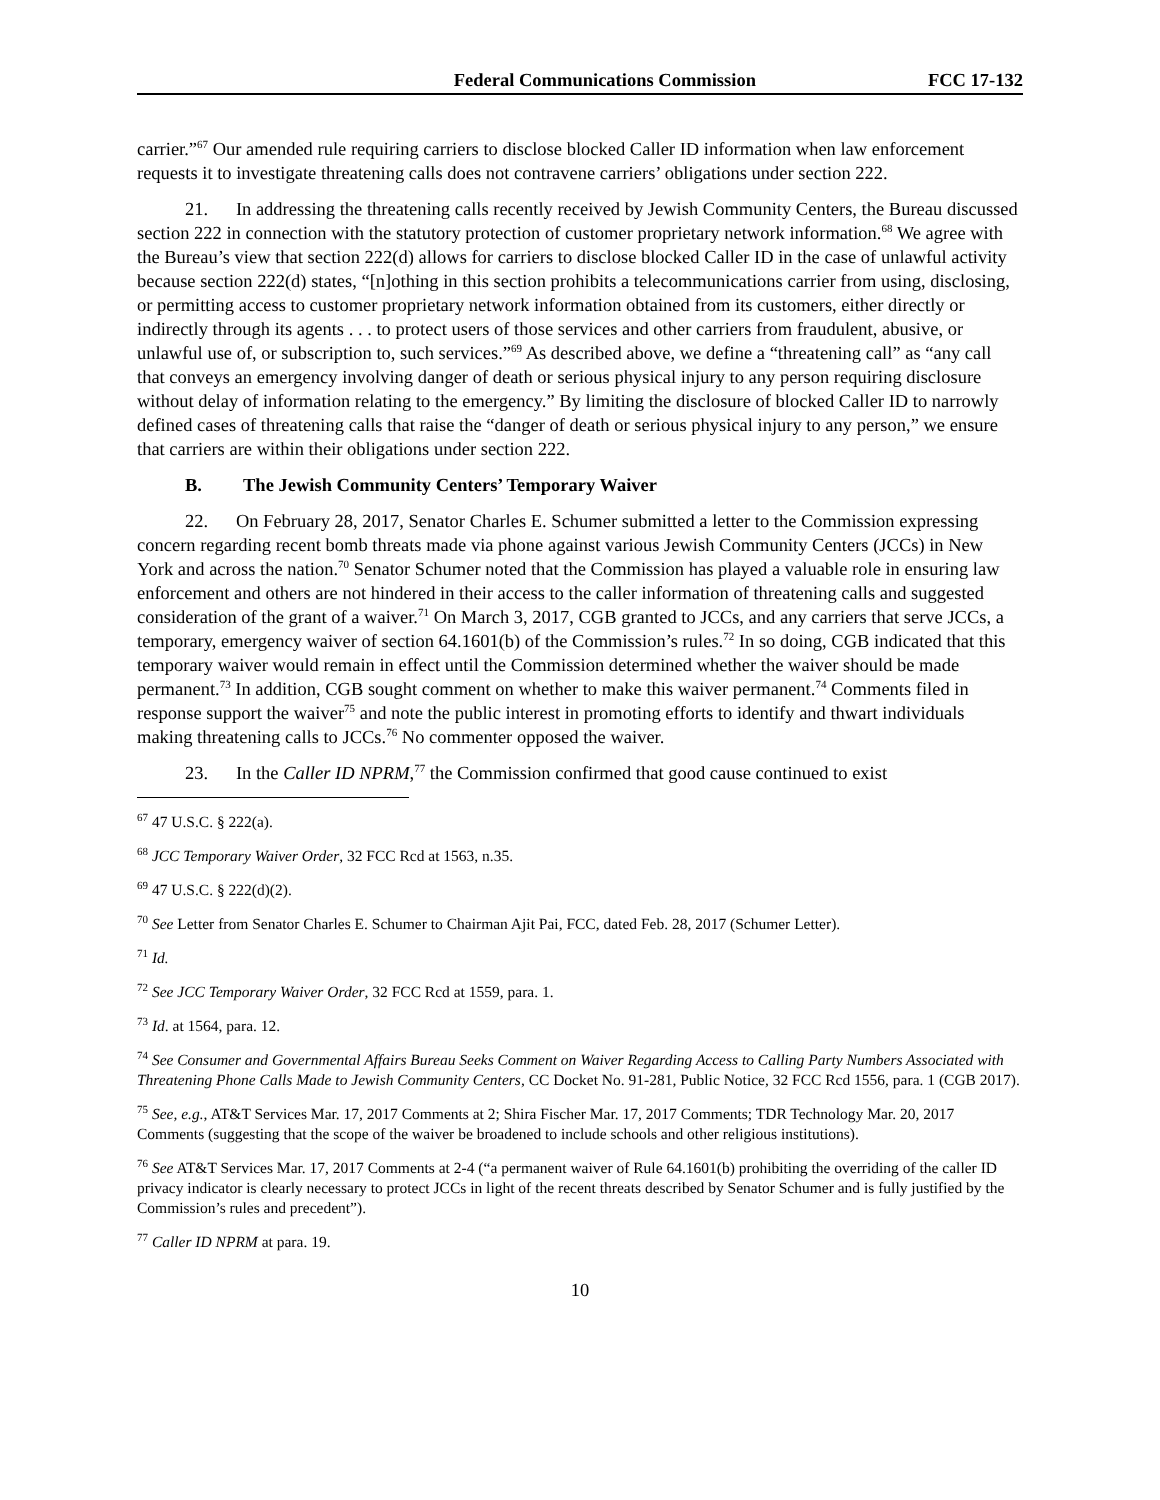Federal Communications Commission FCC 17-132
carrier.”<sup>67</sup> Our amended rule requiring carriers to disclose blocked Caller ID information when law enforcement requests it to investigate threatening calls does not contravene carriers’ obligations under section 222.
21. In addressing the threatening calls recently received by Jewish Community Centers, the Bureau discussed section 222 in connection with the statutory protection of customer proprietary network information.<sup>68</sup> We agree with the Bureau’s view that section 222(d) allows for carriers to disclose blocked Caller ID in the case of unlawful activity because section 222(d) states, “[n]othing in this section prohibits a telecommunications carrier from using, disclosing, or permitting access to customer proprietary network information obtained from its customers, either directly or indirectly through its agents . . . to protect users of those services and other carriers from fraudulent, abusive, or unlawful use of, or subscription to, such services.”<sup>69</sup> As described above, we define a “threatening call” as “any call that conveys an emergency involving danger of death or serious physical injury to any person requiring disclosure without delay of information relating to the emergency.” By limiting the disclosure of blocked Caller ID to narrowly defined cases of threatening calls that raise the “danger of death or serious physical injury to any person,” we ensure that carriers are within their obligations under section 222.
B. The Jewish Community Centers’ Temporary Waiver
22. On February 28, 2017, Senator Charles E. Schumer submitted a letter to the Commission expressing concern regarding recent bomb threats made via phone against various Jewish Community Centers (JCCs) in New York and across the nation.<sup>70</sup> Senator Schumer noted that the Commission has played a valuable role in ensuring law enforcement and others are not hindered in their access to the caller information of threatening calls and suggested consideration of the grant of a waiver.<sup>71</sup> On March 3, 2017, CGB granted to JCCs, and any carriers that serve JCCs, a temporary, emergency waiver of section 64.1601(b) of the Commission’s rules.<sup>72</sup> In so doing, CGB indicated that this temporary waiver would remain in effect until the Commission determined whether the waiver should be made permanent.<sup>73</sup> In addition, CGB sought comment on whether to make this waiver permanent.<sup>74</sup> Comments filed in response support the waiver<sup>75</sup> and note the public interest in promoting efforts to identify and thwart individuals making threatening calls to JCCs.<sup>76</sup> No commenter opposed the waiver.
23. In the Caller ID NPRM,<sup>77</sup> the Commission confirmed that good cause continued to exist
<sup>67</sup> 47 U.S.C. § 222(a).
<sup>68</sup> JCC Temporary Waiver Order, 32 FCC Rcd at 1563, n.35.
<sup>69</sup> 47 U.S.C. § 222(d)(2).
<sup>70</sup> See Letter from Senator Charles E. Schumer to Chairman Ajit Pai, FCC, dated Feb. 28, 2017 (Schumer Letter).
<sup>71</sup> Id.
<sup>72</sup> See JCC Temporary Waiver Order, 32 FCC Rcd at 1559, para. 1.
<sup>73</sup> Id. at 1564, para. 12.
<sup>74</sup> See Consumer and Governmental Affairs Bureau Seeks Comment on Waiver Regarding Access to Calling Party Numbers Associated with Threatening Phone Calls Made to Jewish Community Centers, CC Docket No. 91-281, Public Notice, 32 FCC Rcd 1556, para. 1 (CGB 2017).
<sup>75</sup> See, e.g., AT&T Services Mar. 17, 2017 Comments at 2; Shira Fischer Mar. 17, 2017 Comments; TDR Technology Mar. 20, 2017 Comments (suggesting that the scope of the waiver be broadened to include schools and other religious institutions).
<sup>76</sup> See AT&T Services Mar. 17, 2017 Comments at 2-4 (“a permanent waiver of Rule 64.1601(b) prohibiting the overriding of the caller ID privacy indicator is clearly necessary to protect JCCs in light of the recent threats described by Senator Schumer and is fully justified by the Commission’s rules and precedent”).
<sup>77</sup> Caller ID NPRM at para. 19.
10